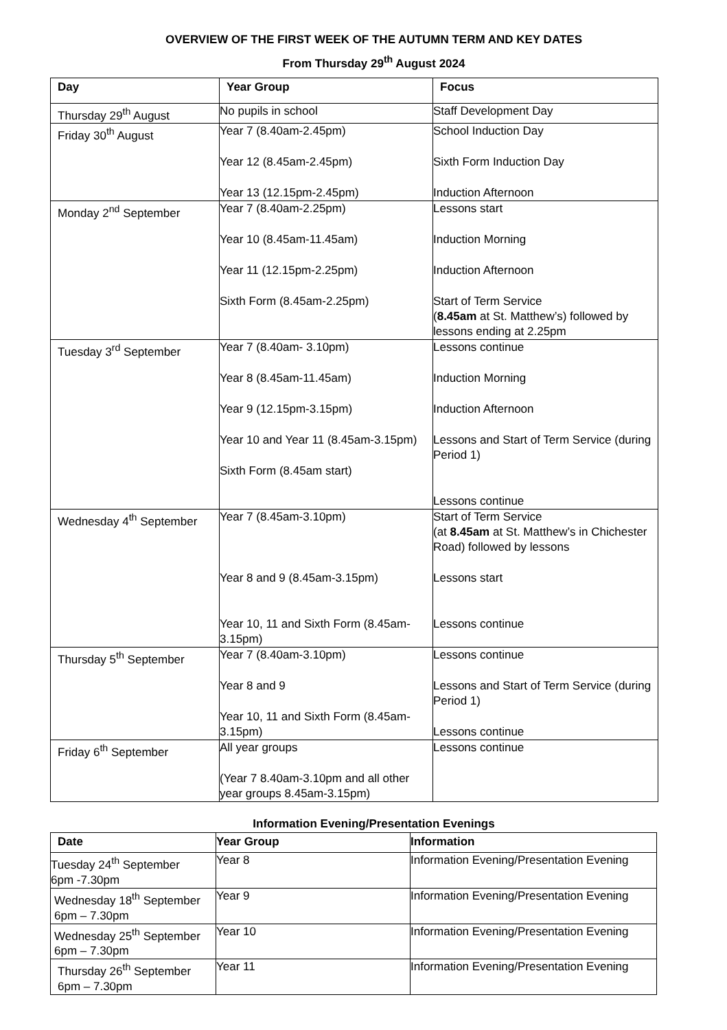OVERVIEW OF THE FIRST WEEK OF THE AUTUMN TERM AND KEY DATES
From Thursday 29<sup>th</sup> August 2024
| Day | Year Group | Focus |
| --- | --- | --- |
| Thursday 29<sup>th</sup> August | No pupils in school | Staff Development Day |
| Friday 30<sup>th</sup> August | Year 7 (8.40am-2.45pm) Year 12 (8.45am-2.45pm) Year 13 (12.15pm-2.45pm) | School Induction Day Sixth Form Induction Day Induction Afternoon |
| Monday 2<sup>nd</sup> September | Year 7 (8.40am-2.25pm) Year 10 (8.45am-11.45am) Year 11 (12.15pm-2.25pm) Sixth Form (8.45am-2.25pm) | Lessons start Induction Morning Induction Afternoon Start of Term Service ( 8.45am at St. Matthew’s) followed by lessons ending at 2.25pm |
| Tuesday 3<sup>rd</sup> September | Year 7 (8.40am- 3.10pm) Year 8 (8.45am-11.45am) Year 9 (12.15pm-3.15pm) Year 10 and Year 11 (8.45am-3.15pm) Sixth Form (8.45am start) | Lessons continue Induction Morning Induction Afternoon Lessons and Start of Term Service (during Period 1) Lessons continue |
| Wednesday 4<sup>th</sup> September | Year 7 (8.45am-3.10pm) Year 8 and 9 (8.45am-3.15pm) Year 10, 11 and Sixth Form (8.45am-3.15pm) | Start of Term Service (at 8.45am at St. Matthew’s in Chichester Road) followed by lessons Lessons start Lessons continue |
| Thursday 5<sup>th</sup> September | Year 7 (8.40am-3.10pm) Year 8 and 9 Year 10, 11 and Sixth Form (8.45am-3.15pm) | Lessons continue Lessons and Start of Term Service (during Period 1) Lessons continue |
| Friday 6<sup>th</sup> September | All year groups (Year 7 8.40am-3.10pm and all other year groups 8.45am-3.15pm) | Lessons continue |
Information Evening/Presentation Evenings
| Date | Year Group | Information |
| --- | --- | --- |
| Tuesday 24<sup>th</sup> September 6pm -7.30pm | Year 8 | Information Evening/Presentation Evening |
| Wednesday 18<sup>th</sup> September 6pm – 7.30pm | Year 9 | Information Evening/Presentation Evening |
| Wednesday 25<sup>th</sup> September 6pm – 7.30pm | Year 10 | Information Evening/Presentation Evening |
| Thursday 26<sup>th</sup> September 6pm – 7.30pm | Year 11 | Information Evening/Presentation Evening |